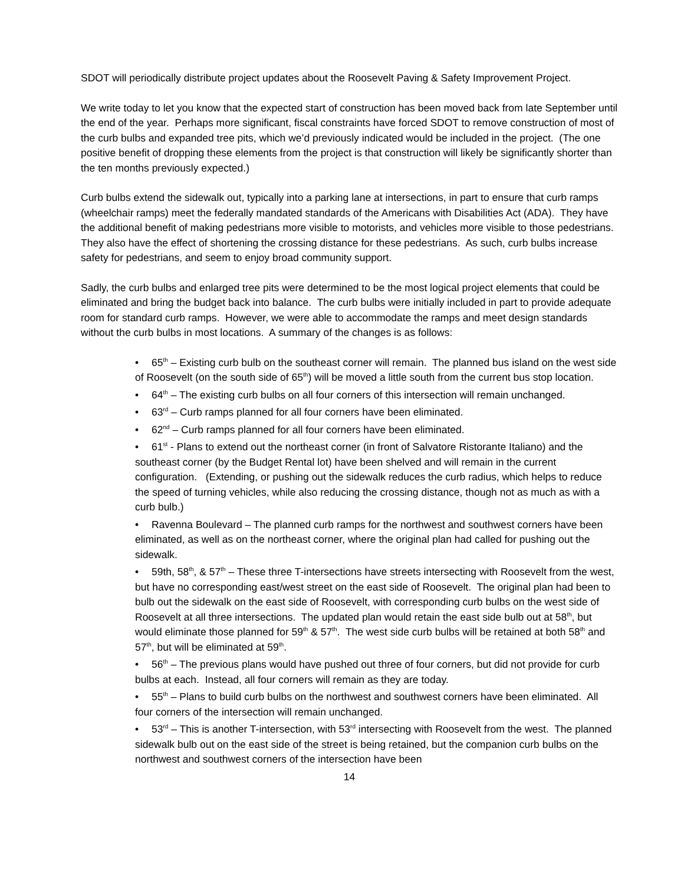SDOT will periodically distribute project updates about the Roosevelt Paving & Safety Improvement Project.
We write today to let you know that the expected start of construction has been moved back from late September until the end of the year. Perhaps more significant, fiscal constraints have forced SDOT to remove construction of most of the curb bulbs and expanded tree pits, which we’d previously indicated would be included in the project. (The one positive benefit of dropping these elements from the project is that construction will likely be significantly shorter than the ten months previously expected.)
Curb bulbs extend the sidewalk out, typically into a parking lane at intersections, in part to ensure that curb ramps (wheelchair ramps) meet the federally mandated standards of the Americans with Disabilities Act (ADA). They have the additional benefit of making pedestrians more visible to motorists, and vehicles more visible to those pedestrians. They also have the effect of shortening the crossing distance for these pedestrians. As such, curb bulbs increase safety for pedestrians, and seem to enjoy broad community support.
Sadly, the curb bulbs and enlarged tree pits were determined to be the most logical project elements that could be eliminated and bring the budget back into balance. The curb bulbs were initially included in part to provide adequate room for standard curb ramps. However, we were able to accommodate the ramps and meet design standards without the curb bulbs in most locations. A summary of the changes is as follows:
• 65<sup>th</sup> – Existing curb bulb on the southeast corner will remain. The planned bus island on the west side of Roosevelt (on the south side of 65<sup>th</sup>) will be moved a little south from the current bus stop location.
• 64<sup>th</sup> – The existing curb bulbs on all four corners of this intersection will remain unchanged.
• 63<sup>rd</sup> – Curb ramps planned for all four corners have been eliminated.
• 62<sup>nd</sup> – Curb ramps planned for all four corners have been eliminated.
• 61<sup>st</sup> - Plans to extend out the northeast corner (in front of Salvatore Ristorante Italiano) and the southeast corner (by the Budget Rental lot) have been shelved and will remain in the current configuration. (Extending, or pushing out the sidewalk reduces the curb radius, which helps to reduce the speed of turning vehicles, while also reducing the crossing distance, though not as much as with a curb bulb.)
• Ravenna Boulevard – The planned curb ramps for the northwest and southwest corners have been eliminated, as well as on the northeast corner, where the original plan had called for pushing out the sidewalk.
• 59th, 58<sup>th</sup>, & 57<sup>th</sup> – These three T-intersections have streets intersecting with Roosevelt from the west, but have no corresponding east/west street on the east side of Roosevelt. The original plan had been to bulb out the sidewalk on the east side of Roosevelt, with corresponding curb bulbs on the west side of Roosevelt at all three intersections. The updated plan would retain the east side bulb out at 58<sup>th</sup>, but would eliminate those planned for 59<sup>th</sup> & 57<sup>th</sup>. The west side curb bulbs will be retained at both 58<sup>th</sup> and 57<sup>th</sup>, but will be eliminated at 59<sup>th</sup>.
• 56<sup>th</sup> – The previous plans would have pushed out three of four corners, but did not provide for curb bulbs at each. Instead, all four corners will remain as they are today.
• 55<sup>th</sup> – Plans to build curb bulbs on the northwest and southwest corners have been eliminated. All four corners of the intersection will remain unchanged.
• 53<sup>rd</sup> – This is another T-intersection, with 53<sup>rd</sup> intersecting with Roosevelt from the west. The planned sidewalk bulb out on the east side of the street is being retained, but the companion curb bulbs on the northwest and southwest corners of the intersection have been
14